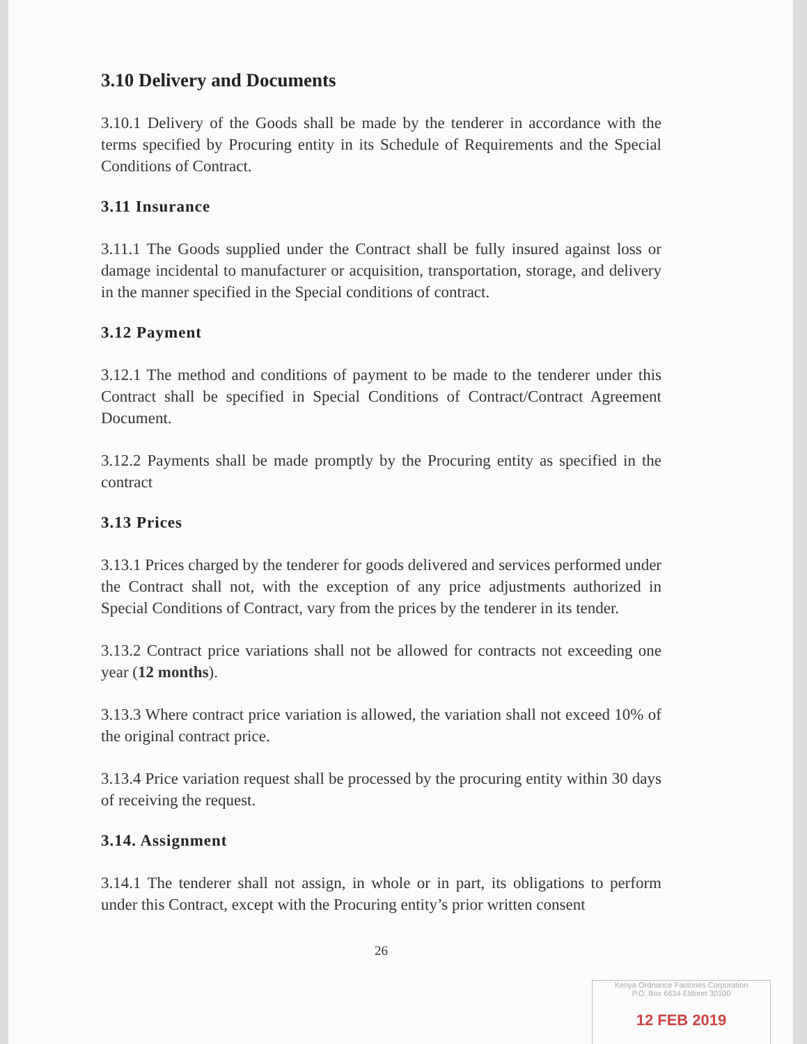3.10 Delivery and Documents
3.10.1 Delivery of the Goods shall be made by the tenderer in accordance with the terms specified by Procuring entity in its Schedule of Requirements and the Special Conditions of Contract.
3.11 Insurance
3.11.1 The Goods supplied under the Contract shall be fully insured against loss or damage incidental to manufacturer or acquisition, transportation, storage, and delivery in the manner specified in the Special conditions of contract.
3.12 Payment
3.12.1 The method and conditions of payment to be made to the tenderer under this Contract shall be specified in Special Conditions of Contract/Contract Agreement Document.
3.12.2 Payments shall be made promptly by the Procuring entity as specified in the contract
3.13 Prices
3.13.1 Prices charged by the tenderer for goods delivered and services performed under the Contract shall not, with the exception of any price adjustments authorized in Special Conditions of Contract, vary from the prices by the tenderer in its tender.
3.13.2 Contract price variations shall not be allowed for contracts not exceeding one year (12 months).
3.13.3 Where contract price variation is allowed, the variation shall not exceed 10% of the original contract price.
3.13.4 Price variation request shall be processed by the procuring entity within 30 days of receiving the request.
3.14. Assignment
3.14.1 The tenderer shall not assign, in whole or in part, its obligations to perform under this Contract, except with the Procuring entity’s prior written consent
26
Kenya Ordnance Factories Corporation
P.O. Box 6634 Eldoret 30100
12 FEB 2019